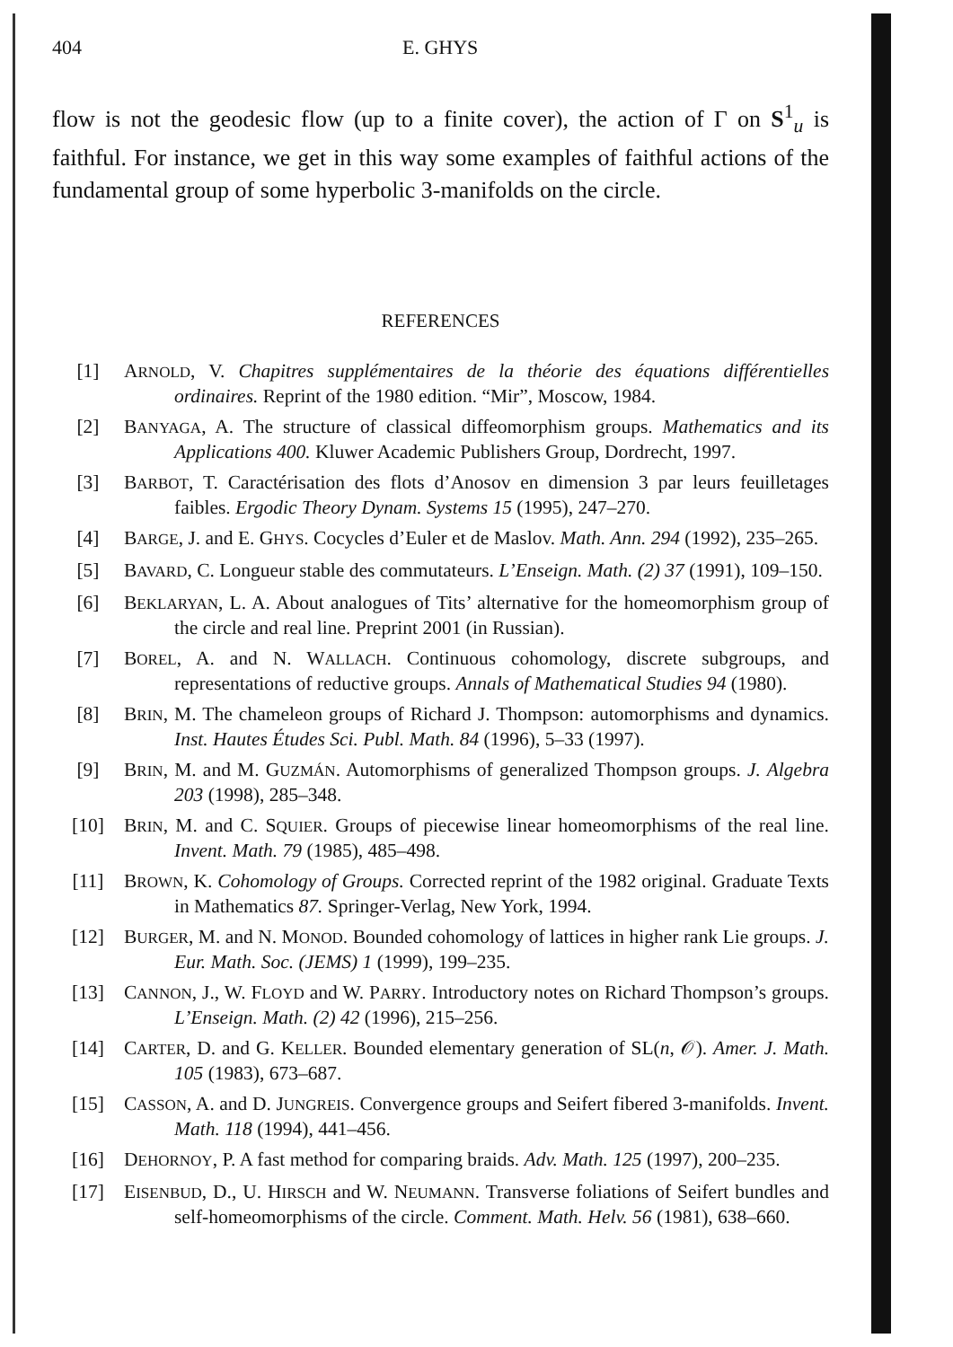404 E. GHYS
flow is not the geodesic flow (up to a finite cover), the action of Γ on S<sup>1</sup><sub>u</sub> is faithful. For instance, we get in this way some examples of faithful actions of the fundamental group of some hyperbolic 3-manifolds on the circle.
REFERENCES
[1] ARNOLD, V. Chapitres supplémentaires de la théorie des équations différentielles ordinaires. Reprint of the 1980 edition. “Mir”, Moscow, 1984.
[2] BANYAGA, A. The structure of classical diffeomorphism groups. Mathematics and its Applications 400. Kluwer Academic Publishers Group, Dordrecht, 1997.
[3] BARBOT, T. Caractérisation des flots d’Anosov en dimension 3 par leurs feuilletages faibles. Ergodic Theory Dynam. Systems 15 (1995), 247–270.
[4] BARGE, J. and E. GHYS. Cocycles d’Euler et de Maslov. Math. Ann. 294 (1992), 235–265.
[5] BAVARD, C. Longueur stable des commutateurs. L’Enseign. Math. (2) 37 (1991), 109–150.
[6] BEKLARYAN, L. A. About analogues of Tits’ alternative for the homeomorphism group of the circle and real line. Preprint 2001 (in Russian).
[7] BOREL, A. and N. WALLACH. Continuous cohomology, discrete subgroups, and representations of reductive groups. Annals of Mathematical Studies 94 (1980).
[8] BRIN, M. The chameleon groups of Richard J. Thompson: automorphisms and dynamics. Inst. Hautes Études Sci. Publ. Math. 84 (1996), 5–33 (1997).
[9] BRIN, M. and M. GUZMÁN. Automorphisms of generalized Thompson groups. J. Algebra 203 (1998), 285–348.
[10] BRIN, M. and C. SQUIER. Groups of piecewise linear homeomorphisms of the real line. Invent. Math. 79 (1985), 485–498.
[11] BROWN, K. Cohomology of Groups. Corrected reprint of the 1982 original. Graduate Texts in Mathematics 87. Springer-Verlag, New York, 1994.
[12] BURGER, M. and N. MONOD. Bounded cohomology of lattices in higher rank Lie groups. J. Eur. Math. Soc. (JEMS) 1 (1999), 199–235.
[13] CANNON, J., W. FLOYD and W. PARRY. Introductory notes on Richard Thompson’s groups. L’Enseign. Math. (2) 42 (1996), 215–256.
[14] CARTER, D. and G. KELLER. Bounded elementary generation of SL(n, 𝒪). Amer. J. Math. 105 (1983), 673–687.
[15] CASSON, A. and D. JUNGREIS. Convergence groups and Seifert fibered 3-manifolds. Invent. Math. 118 (1994), 441–456.
[16] DEHORNOY, P. A fast method for comparing braids. Adv. Math. 125 (1997), 200–235.
[17] EISENBUD, D., U. HIRSCH and W. NEUMANN. Transverse foliations of Seifert bundles and self-homeomorphisms of the circle. Comment. Math. Helv. 56 (1981), 638–660.